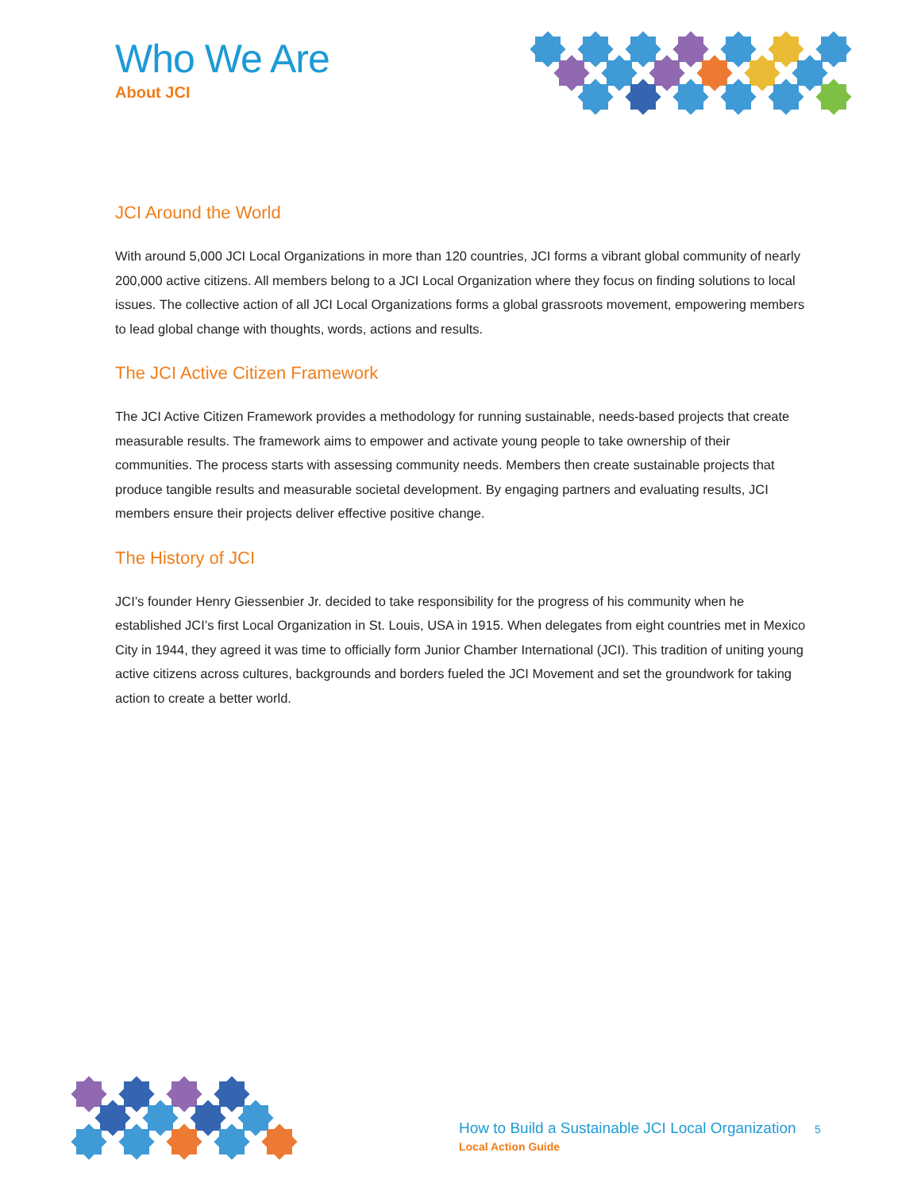Who We Are
About JCI
JCI Around the World
With around 5,000 JCI Local Organizations in more than 120 countries, JCI forms a vibrant global community of nearly 200,000 active citizens. All members belong to a JCI Local Organization where they focus on finding solutions to local issues. The collective action of all JCI Local Organizations forms a global grassroots movement, empowering members to lead global change with thoughts, words, actions and results.
The JCI Active Citizen Framework
The JCI Active Citizen Framework provides a methodology for running sustainable, needs-based projects that create measurable results. The framework aims to empower and activate young people to take ownership of their communities. The process starts with assessing community needs. Members then create sustainable projects that produce tangible results and measurable societal development. By engaging partners and evaluating results, JCI members ensure their projects deliver effective positive change.
The History of JCI
JCI’s founder Henry Giessenbier Jr. decided to take responsibility for the progress of his community when he established JCI’s first Local Organization in St. Louis, USA in 1915. When delegates from eight countries met in Mexico City in 1944, they agreed it was time to officially form Junior Chamber International (JCI). This tradition of uniting young active citizens across cultures, backgrounds and borders fueled the JCI Movement and set the groundwork for taking action to create a better world.
How to Build a Sustainable JCI Local Organization
Local Action Guide
5